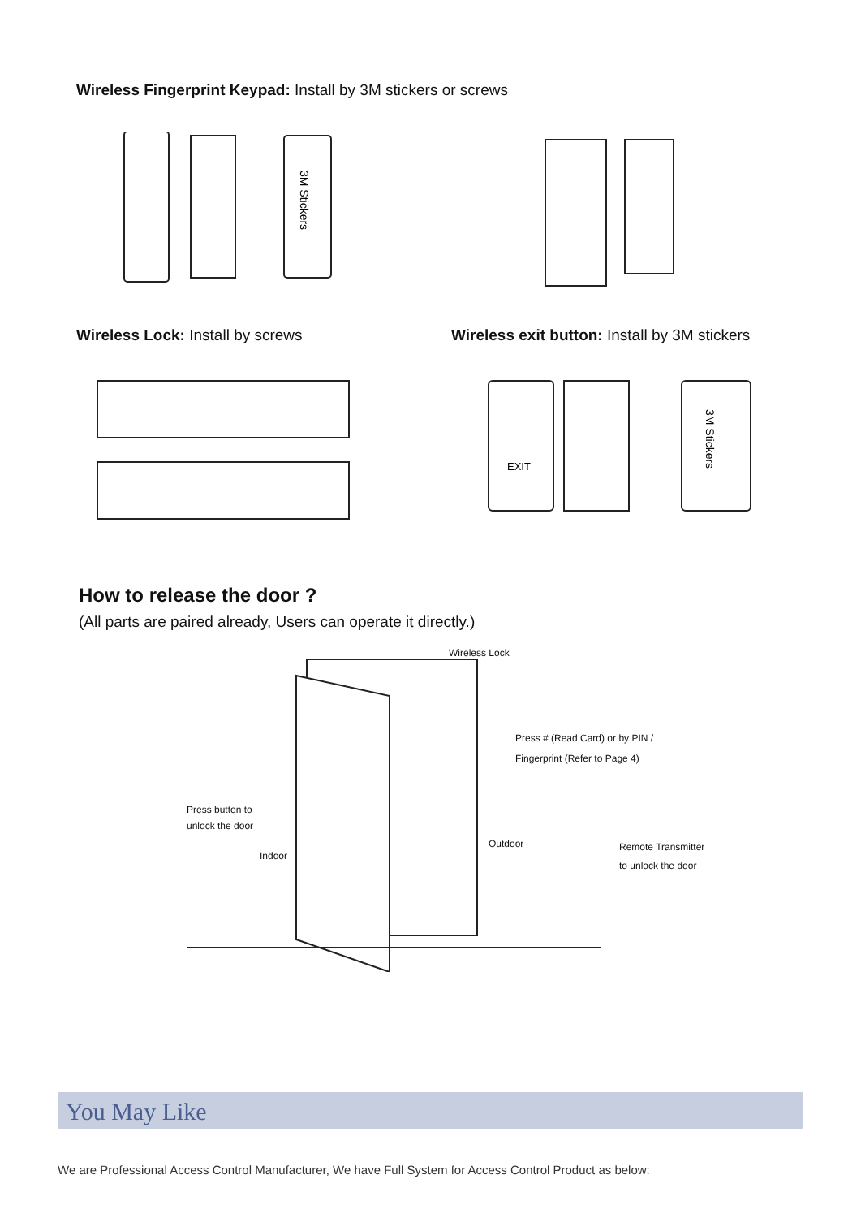Wireless Fingerprint Keypad: Install by 3M stickers or screws
3M Stickers
Wireless Lock: Install by screws Wireless exit button: Install by 3M stickers
EXIT
3M Stickers
How to release the door ?
(All parts are paired already, Users can operate it directly.)
Wireless Lock
Press # (Read Card) or by PIN /
Fingerprint (Refer to Page 4)
Press button to
unlock the door
Indoor
Outdoor
Remote Transmitter
to unlock the door
You May Like
We are Professional Access Control Manufacturer, We have Full System for Access Control Product as below: